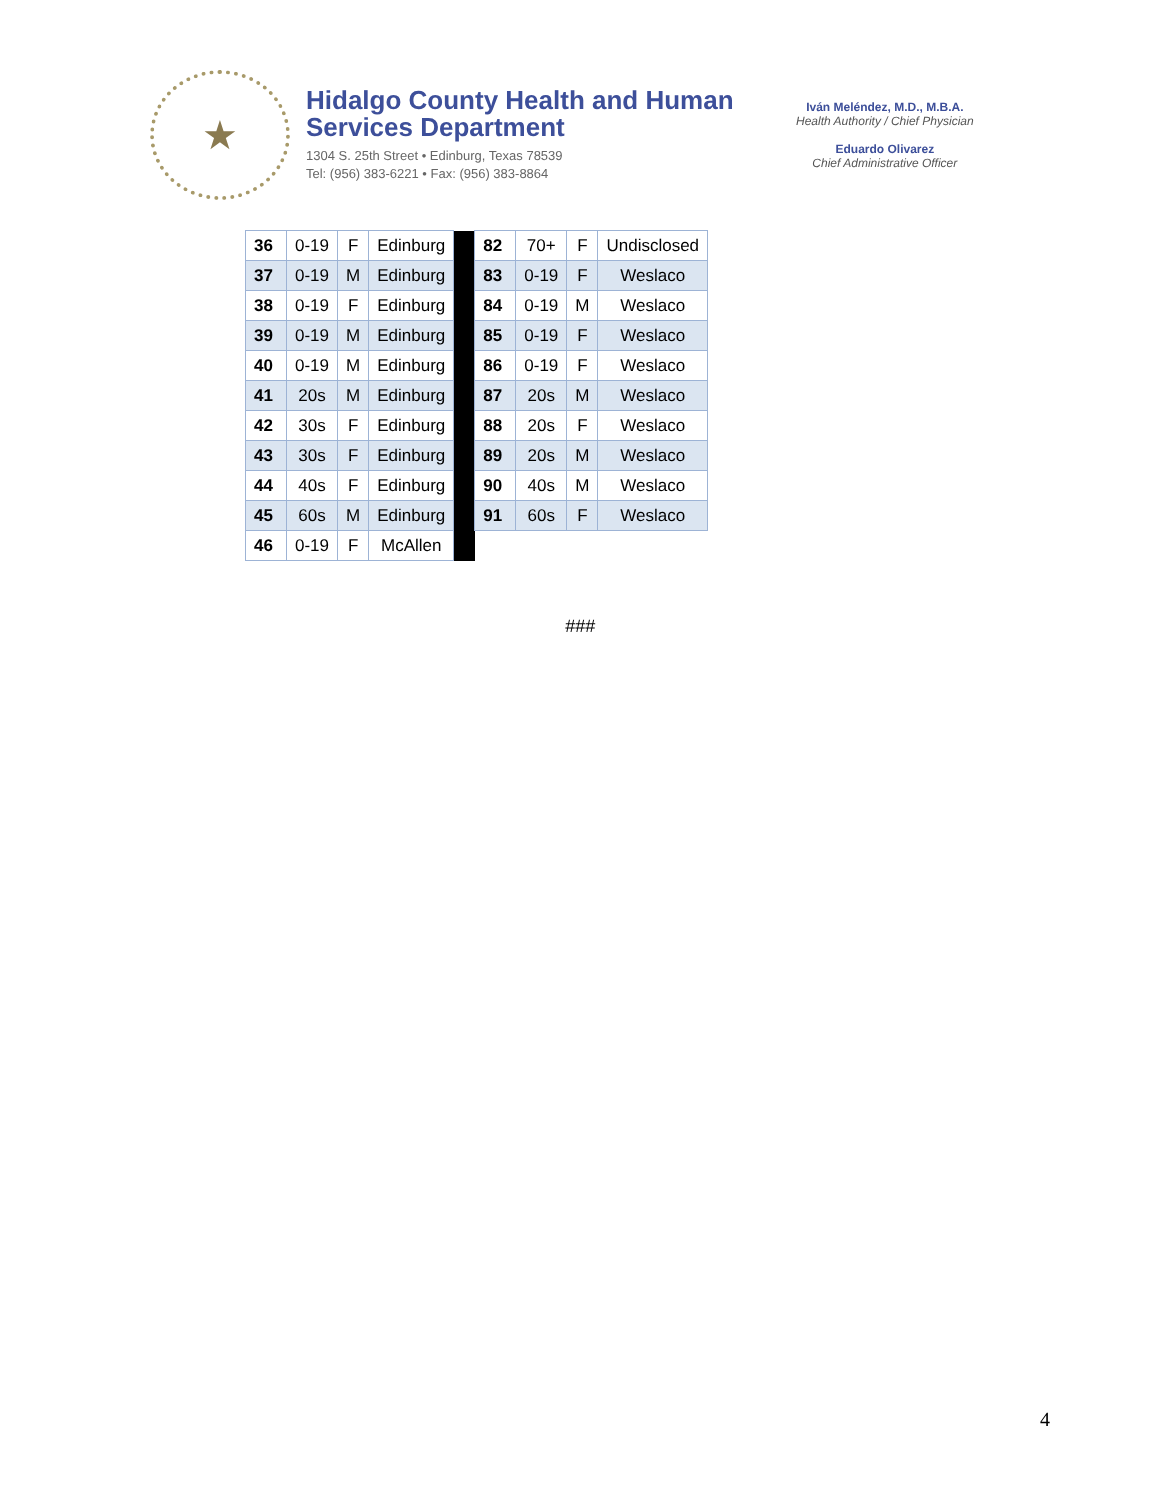★
Hidalgo County Health and Human Services Department
1304 S. 25th Street • Edinburg, Texas 78539
Tel: (956) 383-6221 • Fax: (956) 383-8864
Iván Meléndez, M.D., M.B.A.
Health Authority / Chief Physician
Eduardo Olivarez
Chief Administrative Officer
| 36 | 0-19 | F | Edinburg | | 82 | 70+ | F | Undisclosed |
| 37 | 0-19 | M | Edinburg | | 83 | 0-19 | F | Weslaco |
| 38 | 0-19 | F | Edinburg | | 84 | 0-19 | M | Weslaco |
| 39 | 0-19 | M | Edinburg | | 85 | 0-19 | F | Weslaco |
| 40 | 0-19 | M | Edinburg | | 86 | 0-19 | F | Weslaco |
| 41 | 20s | M | Edinburg | | 87 | 20s | M | Weslaco |
| 42 | 30s | F | Edinburg | | 88 | 20s | F | Weslaco |
| 43 | 30s | F | Edinburg | | 89 | 20s | M | Weslaco |
| 44 | 40s | F | Edinburg | | 90 | 40s | M | Weslaco |
| 45 | 60s | M | Edinburg | | 91 | 60s | F | Weslaco |
| 46 | 0-19 | F | McAllen | | | | | |
###
4